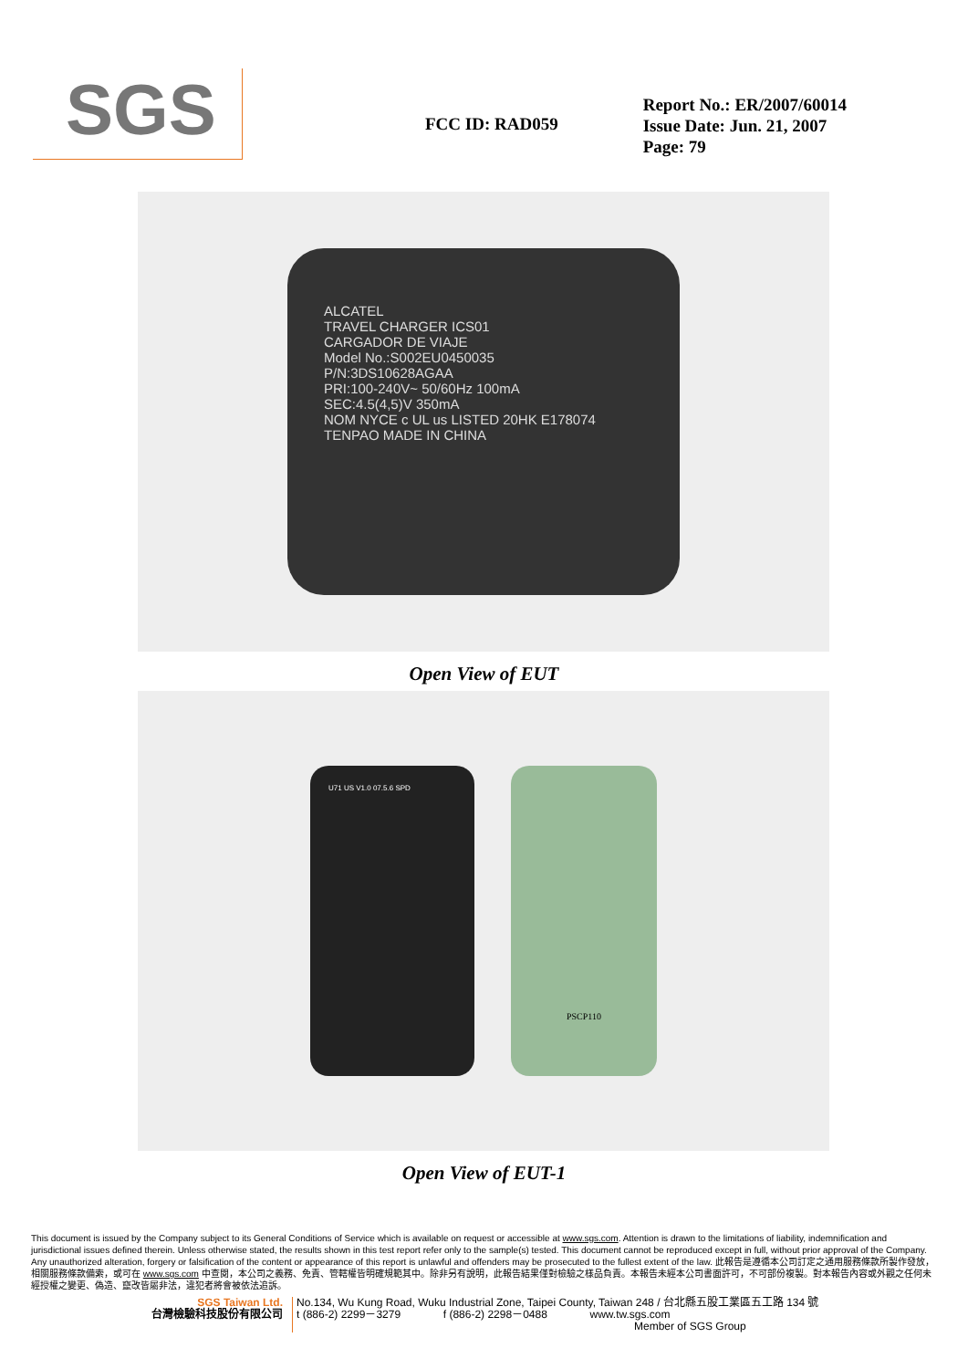SGS
FCC ID: RAD059
Report No.: ER/2007/60014
Issue Date: Jun. 21, 2007
Page: 79
ALCATEL
TRAVEL CHARGER ICS01
CARGADOR DE VIAJE
Model No.:S002EU0450035
P/N:3DS10628AGAA
PRI:100-240V~ 50/60Hz 100mA
SEC:4.5(4,5)V 350mA
NOM NYCE c UL us LISTED 20HK E178074
TENPAO MADE IN CHINA
Open View of EUT
U71 US V1.0 07.5.6 SPD
PSCP110
Open View of EUT-1
This document is issued by the Company subject to its General Conditions of Service which is available on request or accessible at www.sgs.com. Attention is drawn to the limitations of liability, indemnification and jurisdictional issues defined therein. Unless otherwise stated, the results shown in this test report refer only to the sample(s) tested. This document cannot be reproduced except in full, without prior approval of the Company. Any unauthorized alteration, forgery or falsification of the content or appearance of this report is unlawful and offenders may be prosecuted to the fullest extent of the law. 此報告是遵循本公司訂定之通用服務條款所製作發放，相關服務條款備索，或可在 www.sgs.com 中查閱，本公司之義務、免責、管轄權皆明確規範其中。除非另有說明，此報告結果僅對檢驗之樣品負責。本報告未經本公司書面許可，不可部份複製。對本報告內容或外觀之任何未經授權之變更、偽造、竄改皆屬非法，違犯者將會被依法追訴。
SGS Taiwan Ltd.
台灣檢驗科技股份有限公司
No.134, Wu Kung Road, Wuku Industrial Zone, Taipei County, Taiwan 248 / 台北縣五股工業區五工路 134 號
t (886-2) 2299－3279 f (886-2) 2298－0488 www.tw.sgs.com
Member of SGS Group